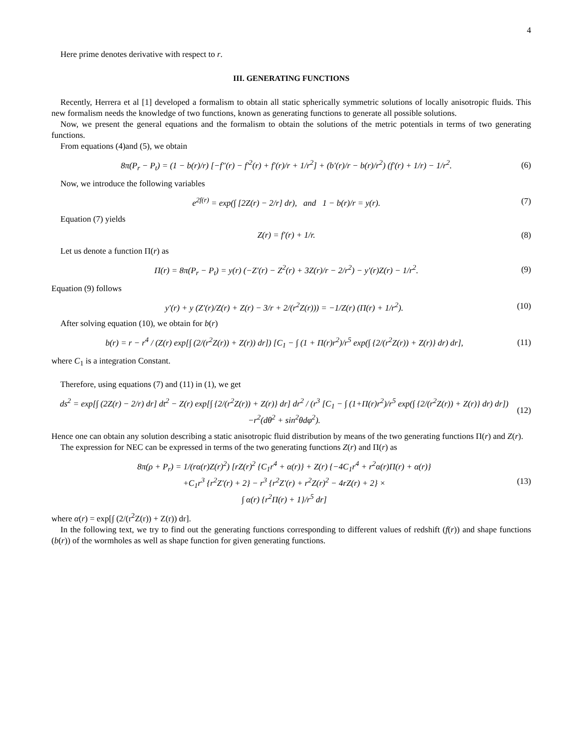4
Here prime denotes derivative with respect to r.
III. GENERATING FUNCTIONS
Recently, Herrera et al [1] developed a formalism to obtain all static spherically symmetric solutions of locally anisotropic fluids. This new formalism needs the knowledge of two functions, known as generating functions to generate all possible solutions.
Now, we present the general equations and the formalism to obtain the solutions of the metric potentials in terms of two generating functions.
From equations (4)and (5), we obtain
8π(P<sub>r</sub> − P<sub>t</sub>) = (1 − b(r)/r) [−f″(r) − f′<sup>2</sup>(r) + f′(r)/r + 1/r<sup>2</sup>] + (b′(r)/r − b(r)/r<sup>2</sup>) (f′(r) + 1/r) − 1/r<sup>2</sup>. (6)
Now, we introduce the following variables
e<sup>2f(r)</sup> = exp(∫ [2Z(r) − 2/r] dr), and 1 − b(r)/r = y(r). (7)
Equation (7) yields
Z(r) = f′(r) + 1/r. (8)
Let us denote a function Π(r) as
Π(r) = 8π(P<sub>r</sub> − P<sub>t</sub>) = y(r) (−Z′(r) − Z<sup>2</sup>(r) + 3Z(r)/r − 2/r<sup>2</sup>) − y′(r)Z(r) − 1/r<sup>2</sup>. (9)
Equation (9) follows
y′(r) + y (Z′(r)/Z(r) + Z(r) − 3/r + 2/(r<sup>2</sup>Z(r))) = −1/Z(r) (Π(r) + 1/r<sup>2</sup>). (10)
After solving equation (10), we obtain for b(r)
b(r) = r − r<sup>4</sup> / (Z(r) exp[∫ (2/(r<sup>2</sup>Z(r)) + Z(r)) dr]) [C<sub>1</sub> − ∫ (1 + Π(r)r<sup>2</sup>)/r<sup>5</sup> exp(∫ {2/(r<sup>2</sup>Z(r)) + Z(r)} dr) dr], (11)
where C<sub>1</sub> is a integration Constant.
Therefore, using equations (7) and (11) in (1), we get
ds<sup>2</sup> = exp[∫ (2Z(r) − 2/r) dr] dt<sup>2</sup> − Z(r) exp[∫ {2/(r<sup>2</sup>Z(r)) + Z(r)} dr] dr<sup>2</sup> / (r<sup>3</sup> [C<sub>1</sub> − ∫ (1+Π(r)r<sup>2</sup>)/r<sup>5</sup> exp(∫ {2/(r<sup>2</sup>Z(r)) + Z(r)} dr) dr])
−r<sup>2</sup>(dθ<sup>2</sup> + sin<sup>2</sup>θdφ<sup>2</sup>). (12)
Hence one can obtain any solution describing a static anisotropic fluid distribution by means of the two generating functions Π(r) and Z(r).
The expression for NEC can be expressed in terms of the two generating functions Z(r) and Π(r) as
8π(ρ + P<sub>r</sub>) = 1/(rα(r)Z(r)<sup>2</sup>) [rZ(r)<sup>2</sup> {C<sub>1</sub>r<sup>4</sup> + α(r)} + Z(r) {−4C<sub>1</sub>r<sup>4</sup> + r<sup>2</sup>α(r)Π(r) + α(r)}
+C<sub>1</sub>r<sup>3</sup> {r<sup>2</sup>Z′(r) + 2} − r<sup>3</sup> {r<sup>2</sup>Z′(r) + r<sup>2</sup>Z(r)<sup>2</sup> − 4rZ(r) + 2} ×
∫ α(r) {r<sup>2</sup>Π(r) + 1}/r<sup>5</sup> dr] (13)
where α(r) = exp[∫ (2/(r<sup>2</sup>Z(r)) + Z(r)) dr].
In the following text, we try to find out the generating functions corresponding to different values of redshift (f(r)) and shape functions (b(r)) of the wormholes as well as shape function for given generating functions.